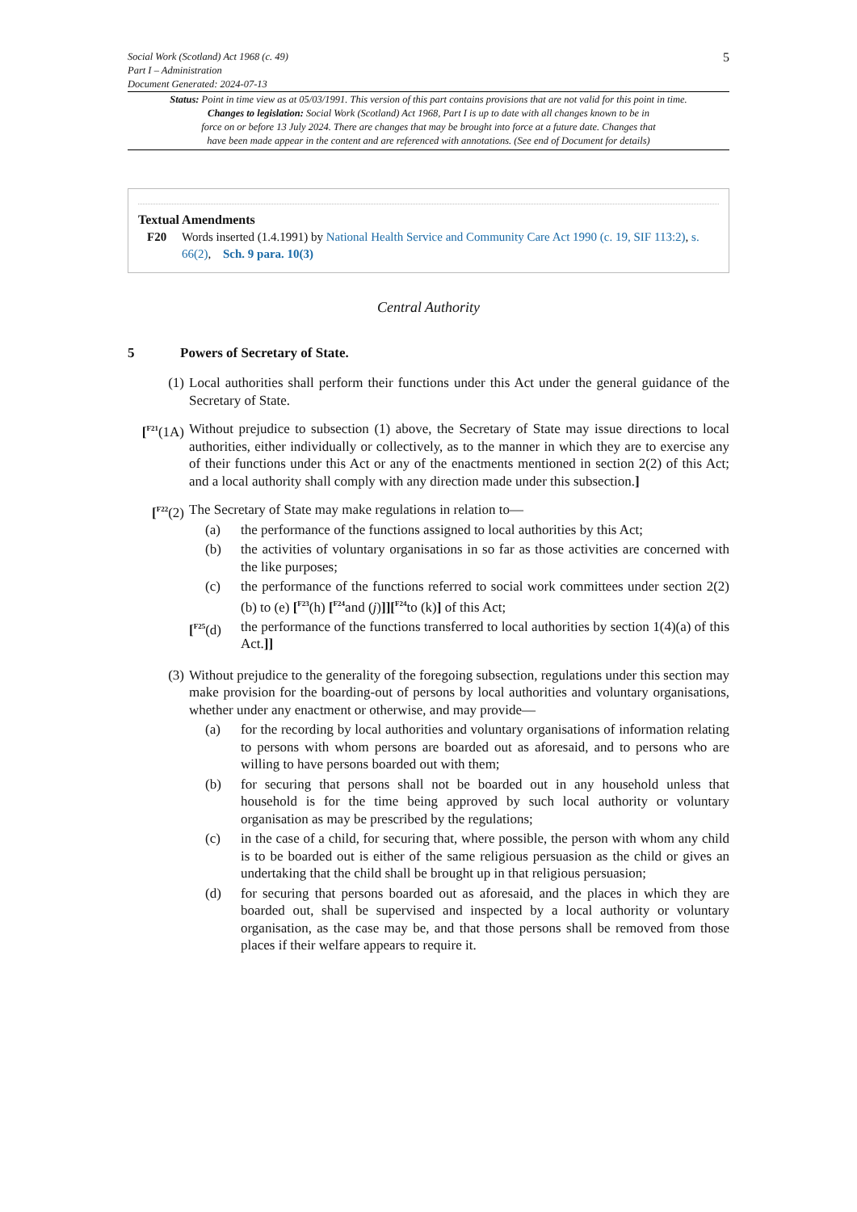Social Work (Scotland) Act 1968 (c. 49)
Part I – Administration
Document Generated: 2024-07-13
5
Status: Point in time view as at 05/03/1991. This version of this part contains provisions that are not valid for this point in time.
Changes to legislation: Social Work (Scotland) Act 1968, Part I is up to date with all changes known to be in
force on or before 13 July 2024. There are changes that may be brought into force at a future date. Changes that
have been made appear in the content and are referenced with annotations. (See end of Document for details)
Textual Amendments
F20 Words inserted (1.4.1991) by National Health Service and Community Care Act 1990 (c. 19, SIF 113:2), s. 66(2), Sch. 9 para. 10(3)
Central Authority
5 Powers of Secretary of State.
(1) Local authorities shall perform their functions under this Act under the general guidance of the Secretary of State.
[<sup>F21</sup>(1A)
Without prejudice to subsection (1) above, the Secretary of State may issue directions to local authorities, either individually or collectively, as to the manner in which they are to exercise any of their functions under this Act or any of the enactments mentioned in section 2(2) of this Act; and a local authority shall comply with any direction made under this subsection.]
[<sup>F22</sup>(2) The Secretary of State may make regulations in relation to—
(a) the performance of the functions assigned to local authorities by this Act;
(b) the activities of voluntary organisations in so far as those activities are concerned with the like purposes;
(c) the performance of the functions referred to social work committees under section 2(2)(b) to (e) [<sup>F23</sup>(h) [<sup>F24</sup>and (j)]][<sup>F24</sup>to (k)] of this Act;
[<sup>F25</sup>(d) the performance of the functions transferred to local authorities by section 1(4)(a) of this Act.]]
(3) Without prejudice to the generality of the foregoing subsection, regulations under this section may make provision for the boarding-out of persons by local authorities and voluntary organisations, whether under any enactment or otherwise, and may provide—
(a) for the recording by local authorities and voluntary organisations of information relating to persons with whom persons are boarded out as aforesaid, and to persons who are willing to have persons boarded out with them;
(b) for securing that persons shall not be boarded out in any household unless that household is for the time being approved by such local authority or voluntary organisation as may be prescribed by the regulations;
(c) in the case of a child, for securing that, where possible, the person with whom any child is to be boarded out is either of the same religious persuasion as the child or gives an undertaking that the child shall be brought up in that religious persuasion;
(d) for securing that persons boarded out as aforesaid, and the places in which they are boarded out, shall be supervised and inspected by a local authority or voluntary organisation, as the case may be, and that those persons shall be removed from those places if their welfare appears to require it.